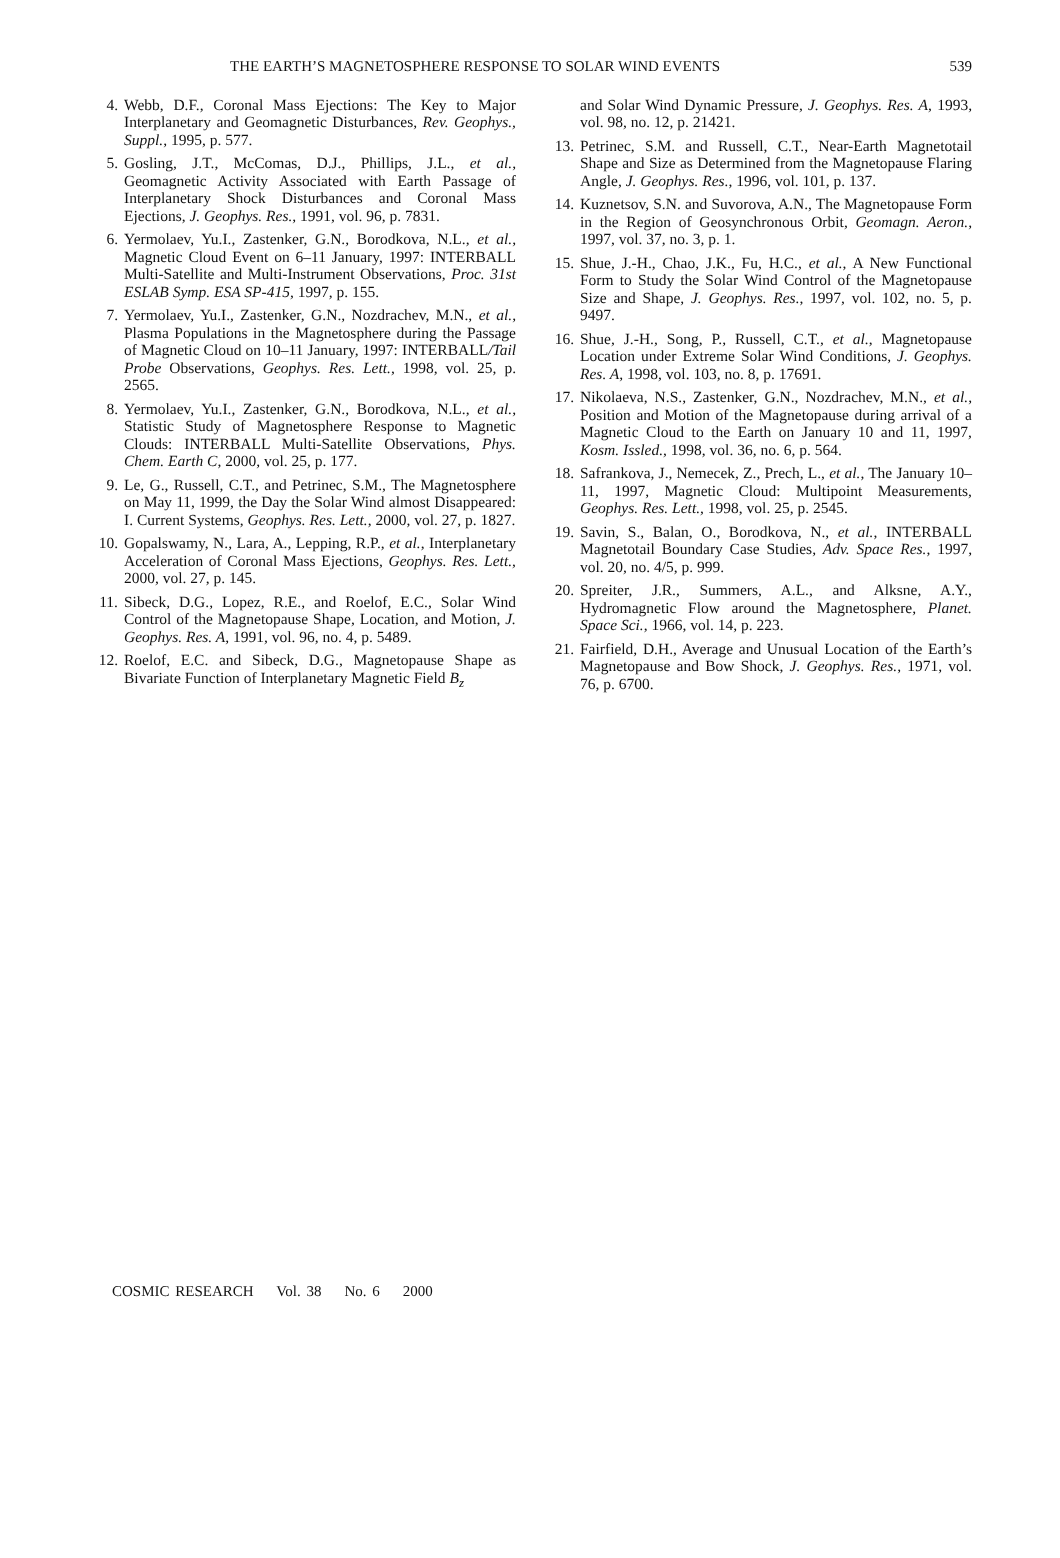THE EARTH’S MAGNETOSPHERE RESPONSE TO SOLAR WIND EVENTS 539
4. Webb, D.F., Coronal Mass Ejections: The Key to Major Interplanetary and Geomagnetic Disturbances, Rev. Geophys., Suppl., 1995, p. 577.
5. Gosling, J.T., McComas, D.J., Phillips, J.L., et al., Geomagnetic Activity Associated with Earth Passage of Interplanetary Shock Disturbances and Coronal Mass Ejections, J. Geophys. Res., 1991, vol. 96, p. 7831.
6. Yermolaev, Yu.I., Zastenker, G.N., Borodkova, N.L., et al., Magnetic Cloud Event on 6–11 January, 1997: INTERBALL Multi-Satellite and Multi-Instrument Observations, Proc. 31st ESLAB Symp. ESA SP-415, 1997, p. 155.
7. Yermolaev, Yu.I., Zastenker, G.N., Nozdrachev, M.N., et al., Plasma Populations in the Magnetosphere during the Passage of Magnetic Cloud on 10–11 January, 1997: INTERBALL/Tail Probe Observations, Geophys. Res. Lett., 1998, vol. 25, p. 2565.
8. Yermolaev, Yu.I., Zastenker, G.N., Borodkova, N.L., et al., Statistic Study of Magnetosphere Response to Magnetic Clouds: INTERBALL Multi-Satellite Observations, Phys. Chem. Earth C, 2000, vol. 25, p. 177.
9. Le, G., Russell, C.T., and Petrinec, S.M., The Magnetosphere on May 11, 1999, the Day the Solar Wind almost Disappeared: I. Current Systems, Geophys. Res. Lett., 2000, vol. 27, p. 1827.
10. Gopalswamy, N., Lara, A., Lepping, R.P., et al., Interplanetary Acceleration of Coronal Mass Ejections, Geophys. Res. Lett., 2000, vol. 27, p. 145.
11. Sibeck, D.G., Lopez, R.E., and Roelof, E.C., Solar Wind Control of the Magnetopause Shape, Location, and Motion, J. Geophys. Res. A, 1991, vol. 96, no. 4, p. 5489.
12. Roelof, E.C. and Sibeck, D.G., Magnetopause Shape as Bivariate Function of Interplanetary Magnetic Field B<sub>z</sub>
and Solar Wind Dynamic Pressure, J. Geophys. Res. A, 1993, vol. 98, no. 12, p. 21421.
13. Petrinec, S.M. and Russell, C.T., Near-Earth Magnetotail Shape and Size as Determined from the Magnetopause Flaring Angle, J. Geophys. Res., 1996, vol. 101, p. 137.
14. Kuznetsov, S.N. and Suvorova, A.N., The Magnetopause Form in the Region of Geosynchronous Orbit, Geomagn. Aeron., 1997, vol. 37, no. 3, p. 1.
15. Shue, J.-H., Chao, J.K., Fu, H.C., et al., A New Functional Form to Study the Solar Wind Control of the Magnetopause Size and Shape, J. Geophys. Res., 1997, vol. 102, no. 5, p. 9497.
16. Shue, J.-H., Song, P., Russell, C.T., et al., Magnetopause Location under Extreme Solar Wind Conditions, J. Geophys. Res. A, 1998, vol. 103, no. 8, p. 17691.
17. Nikolaeva, N.S., Zastenker, G.N., Nozdrachev, M.N., et al., Position and Motion of the Magnetopause during arrival of a Magnetic Cloud to the Earth on January 10 and 11, 1997, Kosm. Issled., 1998, vol. 36, no. 6, p. 564.
18. Safrankova, J., Nemecek, Z., Prech, L., et al., The January 10–11, 1997, Magnetic Cloud: Multipoint Measurements, Geophys. Res. Lett., 1998, vol. 25, p. 2545.
19. Savin, S., Balan, O., Borodkova, N., et al., INTERBALL Magnetotail Boundary Case Studies, Adv. Space Res., 1997, vol. 20, no. 4/5, p. 999.
20. Spreiter, J.R., Summers, A.L., and Alksne, A.Y., Hydromagnetic Flow around the Magnetosphere, Planet. Space Sci., 1966, vol. 14, p. 223.
21. Fairfield, D.H., Average and Unusual Location of the Earth’s Magnetopause and Bow Shock, J. Geophys. Res., 1971, vol. 76, p. 6700.
COSMIC RESEARCH Vol. 38 No. 6 2000